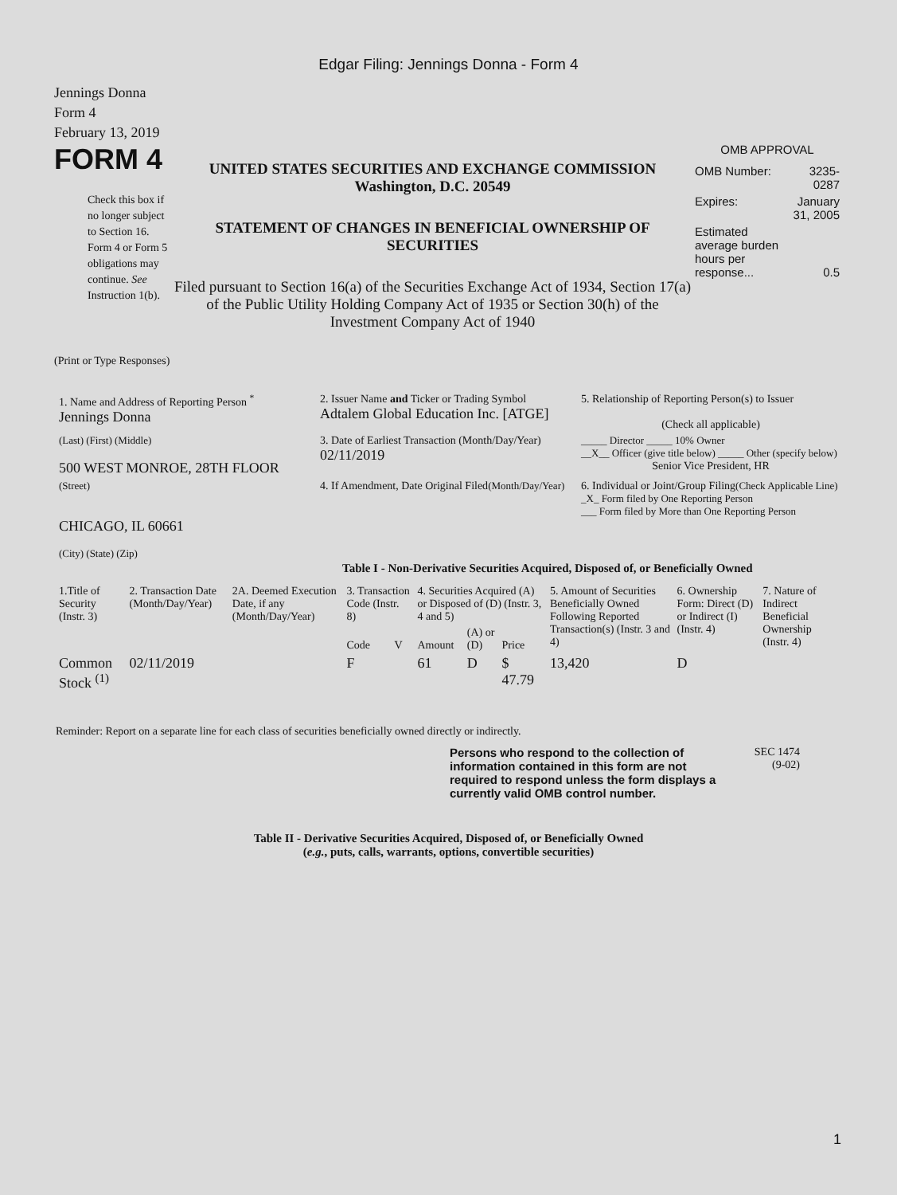Edgar Filing: Jennings Donna - Form 4
Jennings Donna
Form 4
February 13, 2019
FORM 4
Check this box if no longer subject to Section 16. Form 4 or Form 5 obligations may continue. See Instruction 1(b).
UNITED STATES SECURITIES AND EXCHANGE COMMISSION
Washington, D.C. 20549
STATEMENT OF CHANGES IN BENEFICIAL OWNERSHIP OF SECURITIES
Filed pursuant to Section 16(a) of the Securities Exchange Act of 1934, Section 17(a) of the Public Utility Holding Company Act of 1935 or Section 30(h) of the Investment Company Act of 1940
OMB APPROVAL
| OMB Number: | 3235-0287 |
| Expires: | January 31, 2005 |
| Estimated average burden hours per response... | 0.5 |
(Print or Type Responses)
| 1. Name and Address of Reporting Person <sup>*</sup> Jennings Donna | 2. Issuer Name and Ticker or Trading Symbol Adtalem Global Education Inc. [ATGE] | 5. Relationship of Reporting Person(s) to Issuer (Check all applicable) |
| (Last) (First) (Middle) 500 WEST MONROE, 28TH FLOOR | 3. Date of Earliest Transaction (Month/Day/Year) 02/11/2019 | _____ Director _____ 10% Owner __X__ Officer (give title below) _____ Other (specify below) Senior Vice President, HR |
| (Street) CHICAGO, IL 60661 (City) (State) (Zip) | 4. If Amendment, Date Original Filed (Month/Day/Year) | 6. Individual or Joint/Group Filing (Check Applicable Line) _X_ Form filed by One Reporting Person ___ Form filed by More than One Reporting Person |
Table I - Non-Derivative Securities Acquired, Disposed of, or Beneficially Owned
| 1.Title of Security (Instr. 3) | 2. Transaction Date (Month/Day/Year) | 2A. Deemed Execution Date, if any (Month/Day/Year) | 3. Transaction Code (Instr. 8) | | 4. Securities Acquired (A) or Disposed of (D) (Instr. 3, 4 and 5) | | | 5. Amount of Securities Beneficially Owned Following Reported Transaction(s) (Instr. 3 and 4) | 6. Ownership Form: Direct (D) or Indirect (I) (Instr. 4) | 7. Nature of Indirect Beneficial Ownership (Instr. 4) |
| --- | --- | --- | --- | --- | --- | --- | --- | --- | --- | --- |
| | | | Code | V | Amount | (A) or (D) | Price | | | |
| Common Stock <sup>(1)</sup> | 02/11/2019 | | F | | 61 | D | $ 47.79 | 13,420 | D | |
Reminder: Report on a separate line for each class of securities beneficially owned directly or indirectly.
Persons who respond to the collection of information contained in this form are not required to respond unless the form displays a currently valid OMB control number.
SEC 1474
(9-02)
Table II - Derivative Securities Acquired, Disposed of, or Beneficially Owned
(e.g., puts, calls, warrants, options, convertible securities)
1